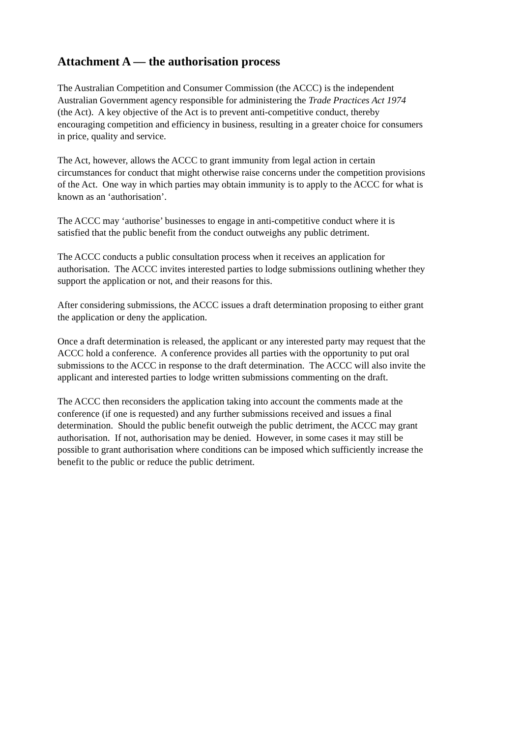Attachment A — the authorisation process
The Australian Competition and Consumer Commission (the ACCC) is the independent
Australian Government agency responsible for administering the Trade Practices Act 1974
(the Act). A key objective of the Act is to prevent anti-competitive conduct, thereby
encouraging competition and efficiency in business, resulting in a greater choice for consumers
in price, quality and service.
The Act, however, allows the ACCC to grant immunity from legal action in certain
circumstances for conduct that might otherwise raise concerns under the competition provisions
of the Act. One way in which parties may obtain immunity is to apply to the ACCC for what is
known as an ‘authorisation’.
The ACCC may ‘authorise’ businesses to engage in anti-competitive conduct where it is
satisfied that the public benefit from the conduct outweighs any public detriment.
The ACCC conducts a public consultation process when it receives an application for
authorisation. The ACCC invites interested parties to lodge submissions outlining whether they
support the application or not, and their reasons for this.
After considering submissions, the ACCC issues a draft determination proposing to either grant
the application or deny the application.
Once a draft determination is released, the applicant or any interested party may request that the
ACCC hold a conference. A conference provides all parties with the opportunity to put oral
submissions to the ACCC in response to the draft determination. The ACCC will also invite the
applicant and interested parties to lodge written submissions commenting on the draft.
The ACCC then reconsiders the application taking into account the comments made at the
conference (if one is requested) and any further submissions received and issues a final
determination. Should the public benefit outweigh the public detriment, the ACCC may grant
authorisation. If not, authorisation may be denied. However, in some cases it may still be
possible to grant authorisation where conditions can be imposed which sufficiently increase the
benefit to the public or reduce the public detriment.